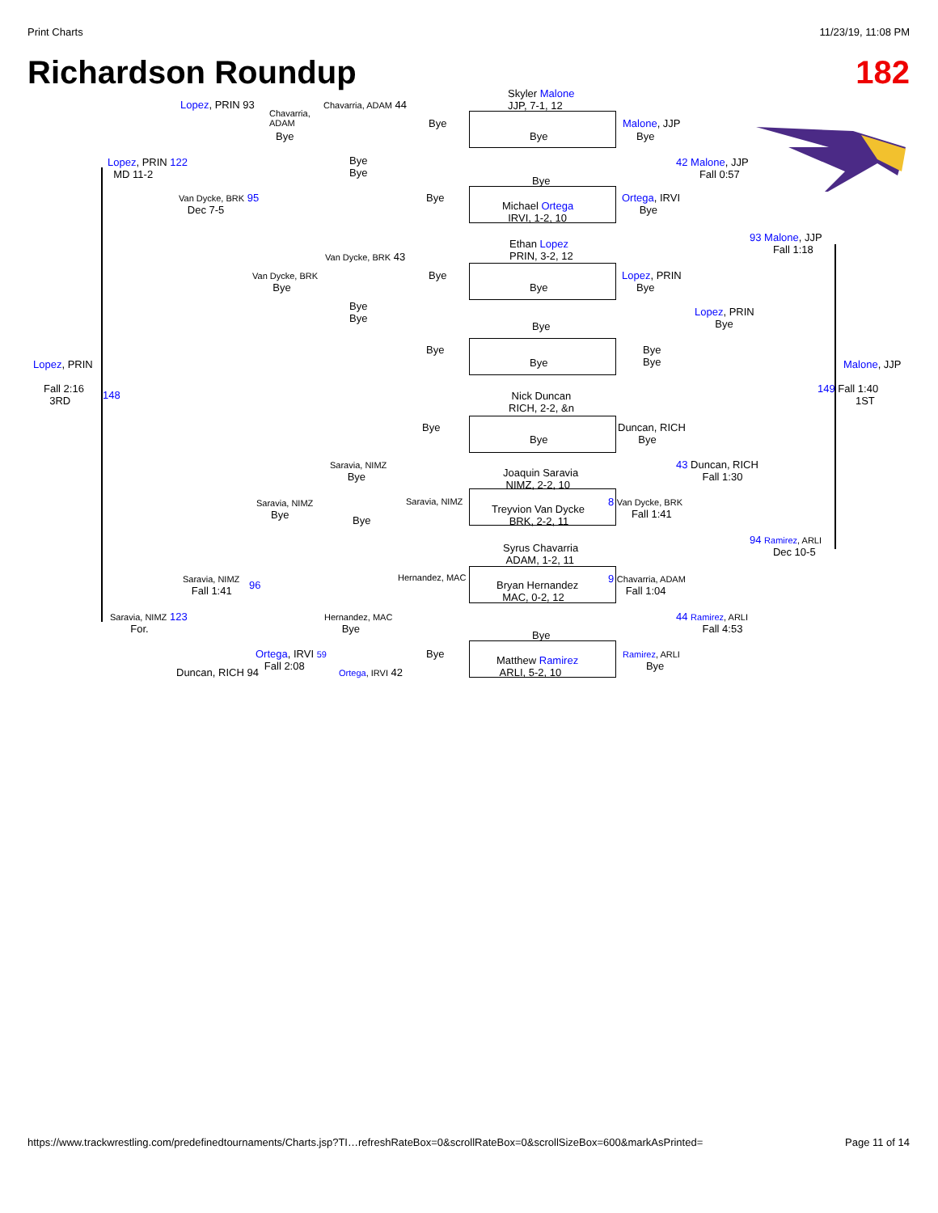Print Charts 11/23/19, 11:08 PM
Richardson Roundup 182
Lopez, PRIN 93 Chavarria, ADAM 44
Skyler Malone
JJP, 7-1, 12
Chavarria,
ADAM
Bye Malone, JJP
Bye Bye Bye
Lopez, PRIN 122
MD 11-2
Bye
Bye
42 Malone, JJP
Fall 0:57
Bye
Van Dycke, BRK 95
Dec 7-5
Bye
Ortega, IRVI
Bye
Michael Ortega
IRVI, 1-2, 10
93 Malone, JJP
Fall 1:18
Ethan Lopez
PRIN, 3-2, 12
Van Dycke, BRK 43
Van Dycke, BRK
Bye
Bye
Lopez, PRIN
Bye
Bye
Bye
Bye
Lopez, PRIN
Bye
Bye
Bye
Bye
Bye
Lopez, PRIN Malone, JJP
Bye
Fall 2:16
3RD
148
149 Fall 1:40
1ST
Nick Duncan
RICH, 2-2, &n
Bye
Duncan, RICH
Bye
Bye
Saravia, NIMZ
Bye
43 Duncan, RICH
Fall 1:30
Joaquin Saravia
NIMZ, 2-2, 10
Saravia, NIMZ
Bye
Saravia, NIMZ
Treyvion Van Dycke
BRK, 2-2, 11
8 Van Dycke, BRK
Fall 1:41
Bye
94 Ramirez, ARLI
Dec 10-5
Syrus Chavarria
ADAM, 1-2, 11
Saravia, NIMZ
Fall 1:41
96
Hernandez, MAC
Bryan Hernandez
MAC, 0-2, 12
9 Chavarria, ADAM
Fall 1:04
Saravia, NIMZ 123
For.
Hernandez, MAC
Bye
44 Ramirez, ARLI
Fall 4:53
Bye
Ortega, IRVI 59
Fall 2:08
Bye
Ramirez, ARLI
Bye
Matthew Ramirez
ARLI, 5-2, 10
Duncan, RICH 94 Ortega, IRVI 42
https://www.trackwrestling.com/predefinedtournaments/Charts.jsp?TI…refreshRateBox=0&scrollRateBox=0&scrollSizeBox=600&markAsPrinted= Page 11 of 14